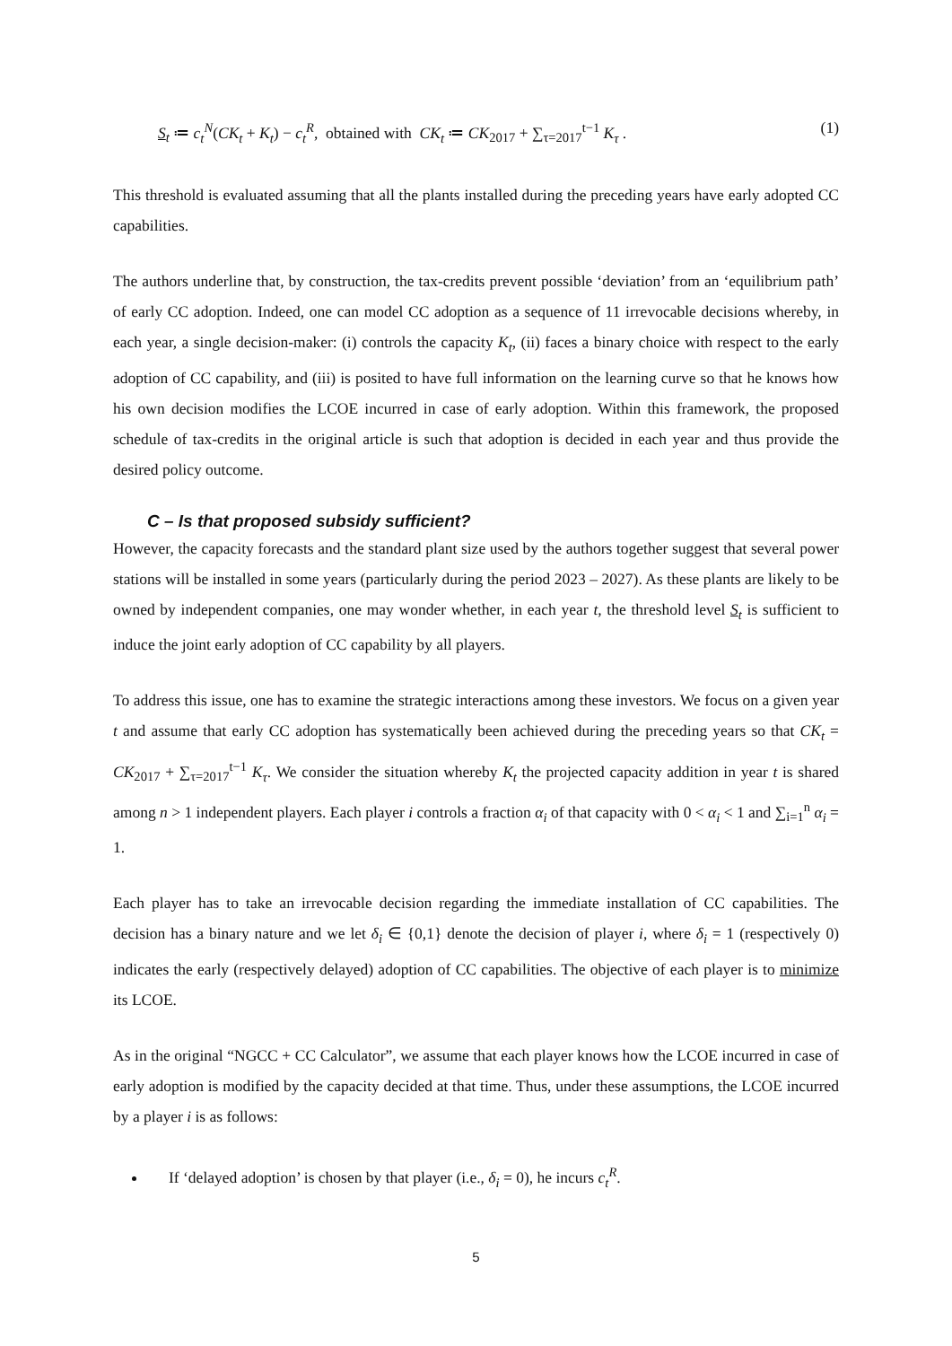S<sub>t</sub> ≔ c<sub>t</sub><sup>N</sup>(CK<sub>t</sub> + K<sub>t</sub>) − c<sub>t</sub><sup>R</sup>, obtained with CK<sub>t</sub> ≔ CK<sub>2017</sub> + ∑<sub>τ=2017</sub><sup>t−1</sup> K<sub>τ</sub> . (1)
This threshold is evaluated assuming that all the plants installed during the preceding years have early adopted CC capabilities.
The authors underline that, by construction, the tax-credits prevent possible ‘deviation’ from an ‘equilibrium path’ of early CC adoption. Indeed, one can model CC adoption as a sequence of 11 irrevocable decisions whereby, in each year, a single decision-maker: (i) controls the capacity K<sub>t</sub>, (ii) faces a binary choice with respect to the early adoption of CC capability, and (iii) is posited to have full information on the learning curve so that he knows how his own decision modifies the LCOE incurred in case of early adoption. Within this framework, the proposed schedule of tax-credits in the original article is such that adoption is decided in each year and thus provide the desired policy outcome.
C – Is that proposed subsidy sufficient?
However, the capacity forecasts and the standard plant size used by the authors together suggest that several power stations will be installed in some years (particularly during the period 2023 – 2027). As these plants are likely to be owned by independent companies, one may wonder whether, in each year t, the threshold level S<sub>t</sub> is sufficient to induce the joint early adoption of CC capability by all players.
To address this issue, one has to examine the strategic interactions among these investors. We focus on a given year t and assume that early CC adoption has systematically been achieved during the preceding years so that CK<sub>t</sub> = CK<sub>2017</sub> + ∑<sub>τ=2017</sub><sup>t−1</sup> K<sub>τ</sub>. We consider the situation whereby K<sub>t</sub> the projected capacity addition in year t is shared among n > 1 independent players. Each player i controls a fraction α<sub>i</sub> of that capacity with 0 < α<sub>i</sub> < 1 and ∑<sub>i=1</sub><sup>n</sup> α<sub>i</sub> = 1.
Each player has to take an irrevocable decision regarding the immediate installation of CC capabilities. The decision has a binary nature and we let δ<sub>i</sub> ∈ {0,1} denote the decision of player i, where δ<sub>i</sub> = 1 (respectively 0) indicates the early (respectively delayed) adoption of CC capabilities. The objective of each player is to minimize its LCOE.
As in the original “NGCC + CC Calculator”, we assume that each player knows how the LCOE incurred in case of early adoption is modified by the capacity decided at that time. Thus, under these assumptions, the LCOE incurred by a player i is as follows:
If ‘delayed adoption’ is chosen by that player (i.e., δ<sub>i</sub> = 0), he incurs c<sub>t</sub><sup>R</sup>.
5